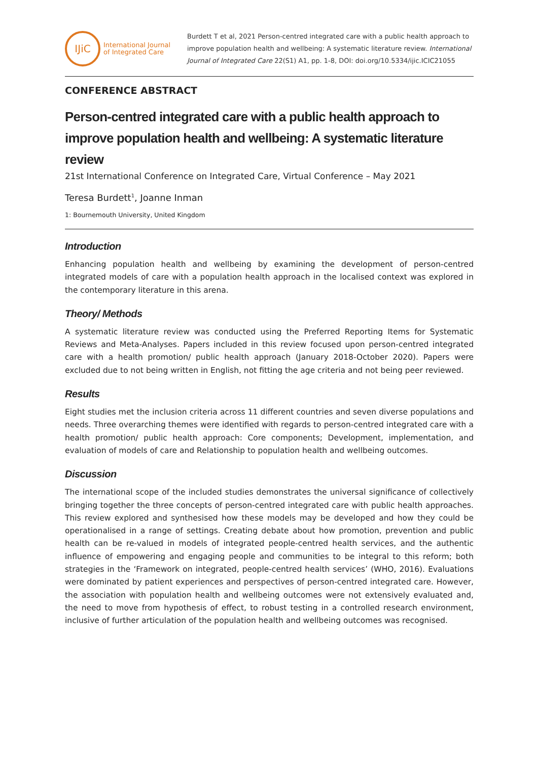IJiC
International Journal
of Integrated Care
Burdett T et al, 2021 Person-centred integrated care with a public health approach to improve population health and wellbeing: A systematic literature review. International Journal of Integrated Care 22(S1) A1, pp. 1-8, DOI: doi.org/10.5334/ijic.ICIC21055
CONFERENCE ABSTRACT
Person-centred integrated care with a public health approach to improve population health and wellbeing: A systematic literature review
21st International Conference on Integrated Care, Virtual Conference – May 2021
Teresa Burdett<sup>1</sup>, Joanne Inman
1: Bournemouth University, United Kingdom
Introduction
Enhancing population health and wellbeing by examining the development of person-centred integrated models of care with a population health approach in the localised context was explored in the contemporary literature in this arena.
Theory/ Methods
A systematic literature review was conducted using the Preferred Reporting Items for Systematic Reviews and Meta-Analyses. Papers included in this review focused upon person-centred integrated care with a health promotion/ public health approach (January 2018-October 2020). Papers were excluded due to not being written in English, not fitting the age criteria and not being peer reviewed.
Results
Eight studies met the inclusion criteria across 11 different countries and seven diverse populations and needs. Three overarching themes were identified with regards to person-centred integrated care with a health promotion/ public health approach: Core components; Development, implementation, and evaluation of models of care and Relationship to population health and wellbeing outcomes.
Discussion
The international scope of the included studies demonstrates the universal significance of collectively bringing together the three concepts of person-centred integrated care with public health approaches. This review explored and synthesised how these models may be developed and how they could be operationalised in a range of settings. Creating debate about how promotion, prevention and public health can be re-valued in models of integrated people-centred health services, and the authentic influence of empowering and engaging people and communities to be integral to this reform; both strategies in the ‘Framework on integrated, people-centred health services’ (WHO, 2016). Evaluations were dominated by patient experiences and perspectives of person-centred integrated care. However, the association with population health and wellbeing outcomes were not extensively evaluated and, the need to move from hypothesis of effect, to robust testing in a controlled research environment, inclusive of further articulation of the population health and wellbeing outcomes was recognised.